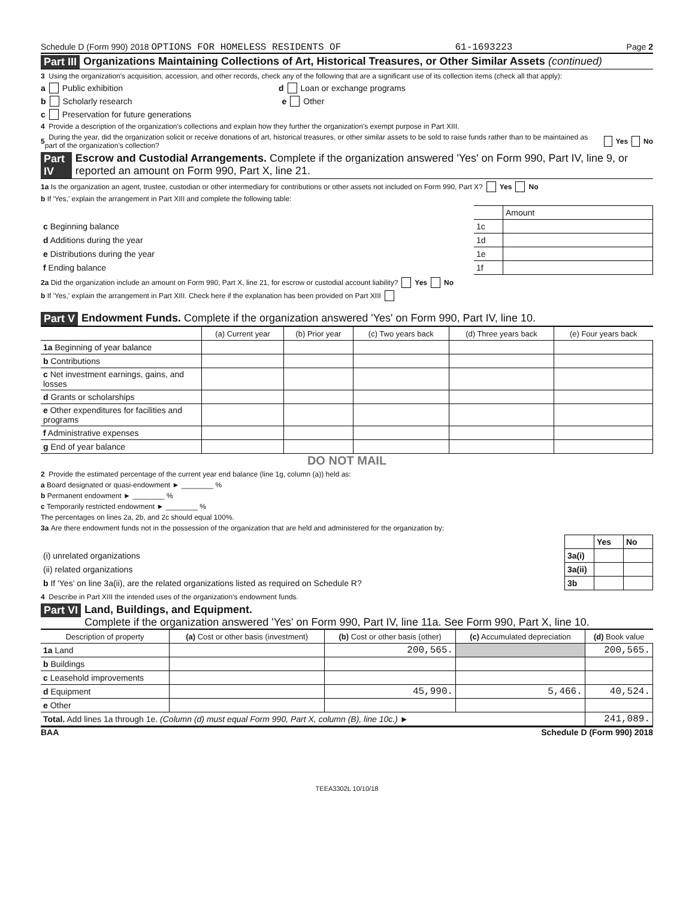Schedule D (Form 990) 2018 OPTIONS FOR HOMELESS RESIDENTS OF 61-1693223 Page 2
Part III Organizations Maintaining Collections of Art, Historical Treasures, or Other Similar Assets (continued)
3 Using the organization's acquisition, accession, and other records, check any of the following that are a significant use of its collection items (check all that apply):
a Public exhibition d Loan or exchange programs
b Scholarly research e Other
c Preservation for future generations
4 Provide a description of the organization's collections and explain how they further the organization's exempt purpose in Part XIII.
5 During the year, did the organization solicit or receive donations of art, historical treasures, or other similar assets to be sold to raise funds rather than to be maintained as part of the organization's collection? Yes No
Part IV Escrow and Custodial Arrangements. Complete if the organization answered 'Yes' on Form 990, Part IV, line 9, or reported an amount on Form 990, Part X, line 21.
1a Is the organization an agent, trustee, custodian or other intermediary for contributions or other assets not included on Form 990, Part X? Yes No
b If 'Yes,' explain the arrangement in Part XIII and complete the following table:
| | | Amount |
| c Beginning balance | 1c | |
| d Additions during the year | 1d | |
| e Distributions during the year | 1e | |
| f Ending balance | 1f | |
2a Did the organization include an amount on Form 990, Part X, line 21, for escrow or custodial account liability? Yes No
b If 'Yes,' explain the arrangement in Part XIII. Check here if the explanation has been provided on Part XIII
Part V Endowment Funds. Complete if the organization answered 'Yes' on Form 990, Part IV, line 10.
| | (a) Current year | (b) Prior year | (c) Two years back | (d) Three years back | (e) Four years back |
| --- | --- | --- | --- | --- | --- |
| 1a Beginning of year balance | | | | | |
| b Contributions | | | | | |
| c Net investment earnings, gains, and losses | | | | | |
| d Grants or scholarships | | | | | |
| e Other expenditures for facilities and programs | | | | | |
| f Administrative expenses | | | | | |
| g End of year balance | | | | | |
DO NOT MAIL
2 Provide the estimated percentage of the current year end balance (line 1g, column (a)) held as:
a Board designated or quasi-endowment ► ________ %
b Permanent endowment ► ________ %
c Temporarily restricted endowment ► ________ %
The percentages on lines 2a, 2b, and 2c should equal 100%.
3a Are there endowment funds not in the possession of the organization that are held and administered for the organization by:
| | | Yes | No |
| (i) unrelated organizations | 3a(i) | | |
| (ii) related organizations | 3a(ii) | | |
| b If 'Yes' on line 3a(ii), are the related organizations listed as required on Schedule R? | 3b | | |
4 Describe in Part XIII the intended uses of the organization's endowment funds.
Part VI Land, Buildings, and Equipment.
Complete if the organization answered 'Yes' on Form 990, Part IV, line 11a. See Form 990, Part X, line 10.
| Description of property | (a) Cost or other basis (investment) | (b) Cost or other basis (other) | (c) Accumulated depreciation | (d) Book value |
| --- | --- | --- | --- | --- |
| 1a Land | | 200,565. | | 200,565. |
| b Buildings | | | | |
| c Leasehold improvements | | | | |
| d Equipment | | 45,990. | 5,466. | 40,524. |
| e Other | | | | |
| Total. Add lines 1a through 1e. (Column (d) must equal Form 990, Part X, column (B), line 10c.) ► | | | | 241,089. |
BAA Schedule D (Form 990) 2018
TEEA3302L 10/10/18